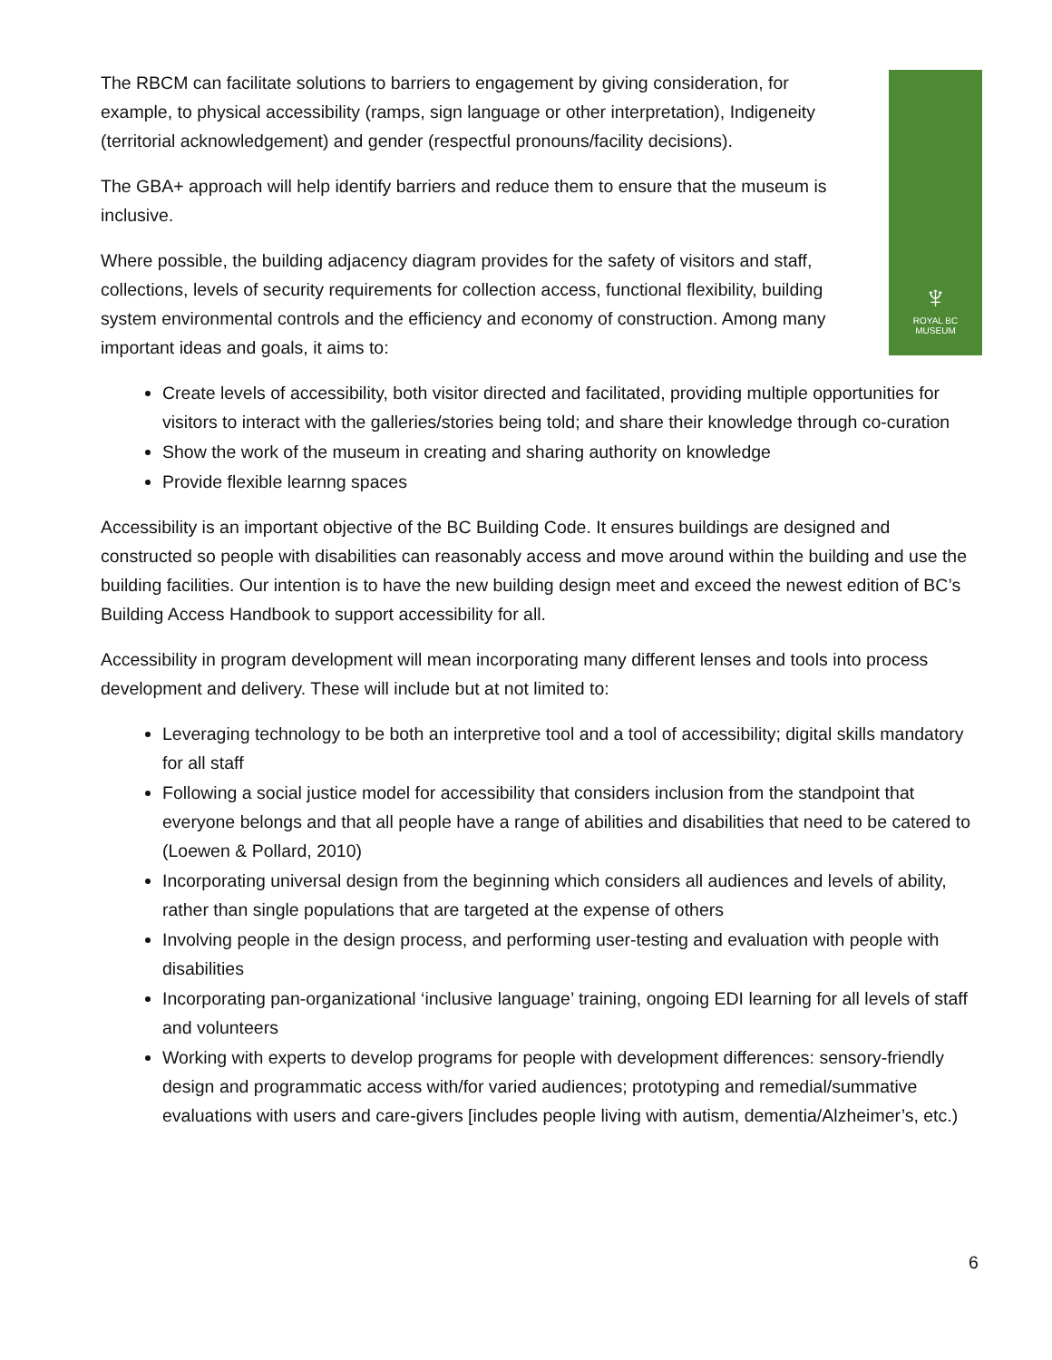♆
ROYAL BC
MUSEUM
The RBCM can facilitate solutions to barriers to engagement by giving consideration, for example, to physical accessibility (ramps, sign language or other interpretation), Indigeneity (territorial acknowledgement) and gender (respectful pronouns/facility decisions).
The GBA+ approach will help identify barriers and reduce them to ensure that the museum is inclusive.
Where possible, the building adjacency diagram provides for the safety of visitors and staff, collections, levels of security requirements for collection access, functional flexibility, building system environmental controls and the efficiency and economy of construction. Among many important ideas and goals, it aims to:
Create levels of accessibility, both visitor directed and facilitated, providing multiple opportunities for visitors to interact with the galleries/stories being told; and share their knowledge through co-curation
Show the work of the museum in creating and sharing authority on knowledge
Provide flexible learnng spaces
Accessibility is an important objective of the BC Building Code. It ensures buildings are designed and constructed so people with disabilities can reasonably access and move around within the building and use the building facilities. Our intention is to have the new building design meet and exceed the newest edition of BC’s Building Access Handbook to support accessibility for all.
Accessibility in program development will mean incorporating many different lenses and tools into process development and delivery. These will include but at not limited to:
Leveraging technology to be both an interpretive tool and a tool of accessibility; digital skills mandatory for all staff
Following a social justice model for accessibility that considers inclusion from the standpoint that everyone belongs and that all people have a range of abilities and disabilities that need to be catered to (Loewen & Pollard, 2010)
Incorporating universal design from the beginning which considers all audiences and levels of ability, rather than single populations that are targeted at the expense of others
Involving people in the design process, and performing user-testing and evaluation with people with disabilities
Incorporating pan-organizational ‘inclusive language’ training, ongoing EDI learning for all levels of staff and volunteers
Working with experts to develop programs for people with development differences: sensory-friendly design and programmatic access with/for varied audiences; prototyping and remedial/summative evaluations with users and care-givers [includes people living with autism, dementia/Alzheimer’s, etc.)
6